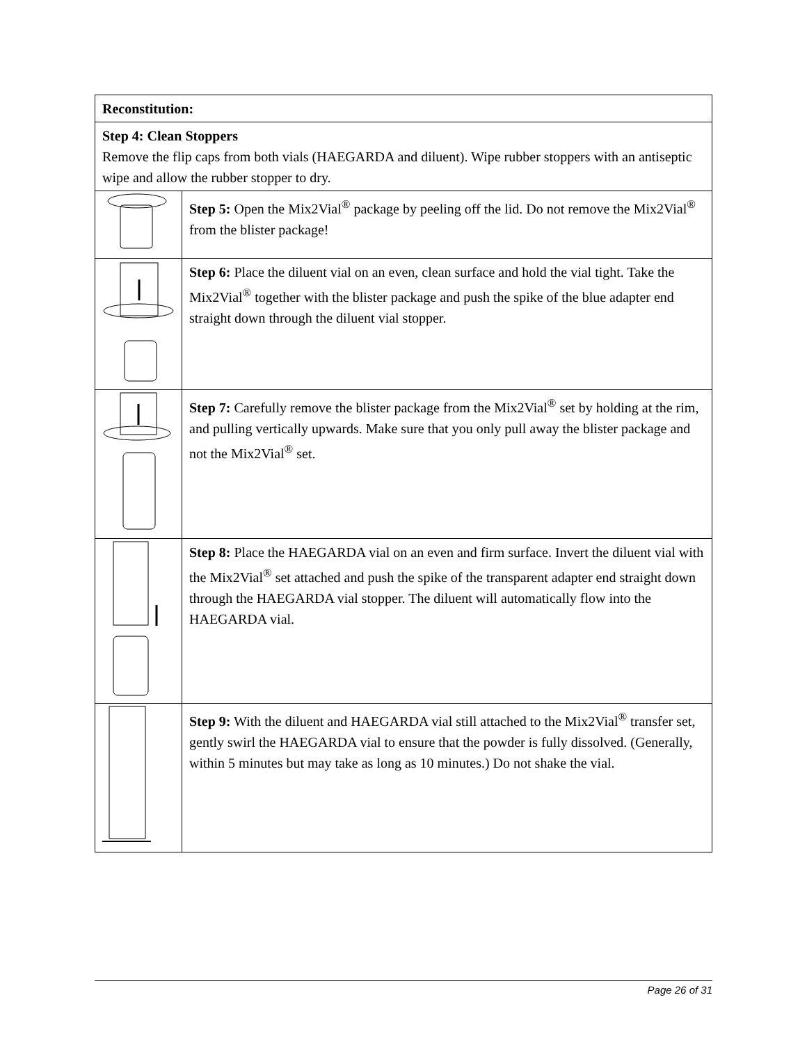| Reconstitution: | |
| Step 4: Clean Stoppers Remove the flip caps from both vials (HAEGARDA and diluent). Wipe rubber stoppers with an antiseptic wipe and allow the rubber stopper to dry. | |
| | Step 5: Open the Mix2Vial<sup>®</sup> package by peeling off the lid. Do not remove the Mix2Vial<sup>®</sup> from the blister package! |
| | Step 6: Place the diluent vial on an even, clean surface and hold the vial tight. Take the Mix2Vial<sup>®</sup> together with the blister package and push the spike of the blue adapter end straight down through the diluent vial stopper. |
| | Step 7: Carefully remove the blister package from the Mix2Vial<sup>®</sup> set by holding at the rim, and pulling vertically upwards. Make sure that you only pull away the blister package and not the Mix2Vial<sup>®</sup> set. |
| | Step 8: Place the HAEGARDA vial on an even and firm surface. Invert the diluent vial with the Mix2Vial<sup>®</sup> set attached and push the spike of the transparent adapter end straight down through the HAEGARDA vial stopper. The diluent will automatically flow into the HAEGARDA vial. |
| | Step 9: With the diluent and HAEGARDA vial still attached to the Mix2Vial<sup>®</sup> transfer set, gently swirl the HAEGARDA vial to ensure that the powder is fully dissolved. (Generally, within 5 minutes but may take as long as 10 minutes.) Do not shake the vial. |
Page 26 of 31